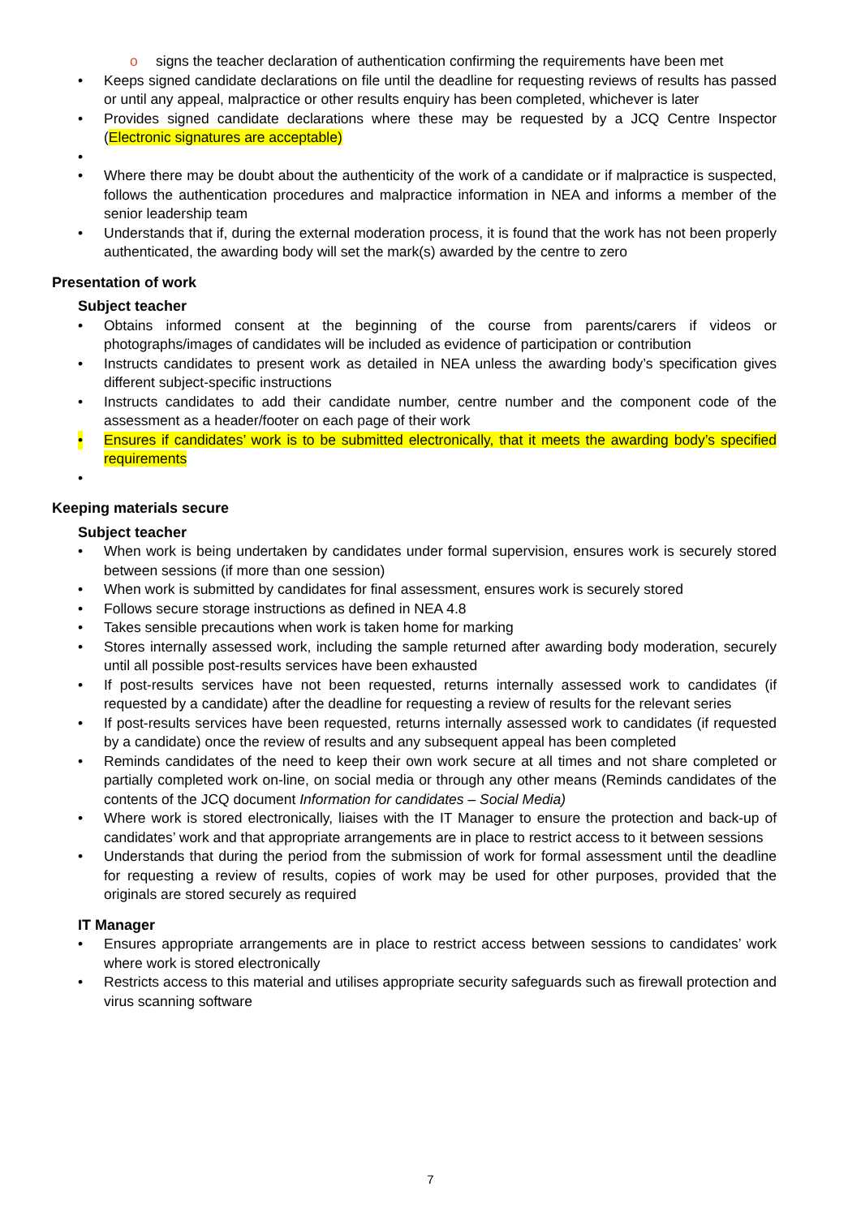o signs the teacher declaration of authentication confirming the requirements have been met
• Keeps signed candidate declarations on file until the deadline for requesting reviews of results has passed or until any appeal, malpractice or other results enquiry has been completed, whichever is later
• Provides signed candidate declarations where these may be requested by a JCQ Centre Inspector (Electronic signatures are acceptable)
•
• Where there may be doubt about the authenticity of the work of a candidate or if malpractice is suspected, follows the authentication procedures and malpractice information in NEA and informs a member of the senior leadership team
• Understands that if, during the external moderation process, it is found that the work has not been properly authenticated, the awarding body will set the mark(s) awarded by the centre to zero
Presentation of work
Subject teacher
• Obtains informed consent at the beginning of the course from parents/carers if videos or photographs/images of candidates will be included as evidence of participation or contribution
• Instructs candidates to present work as detailed in NEA unless the awarding body’s specification gives different subject-specific instructions
• Instructs candidates to add their candidate number, centre number and the component code of the assessment as a header/footer on each page of their work
• Ensures if candidates’ work is to be submitted electronically, that it meets the awarding body’s specified requirements
•
Keeping materials secure
Subject teacher
• When work is being undertaken by candidates under formal supervision, ensures work is securely stored between sessions (if more than one session)
• When work is submitted by candidates for final assessment, ensures work is securely stored
• Follows secure storage instructions as defined in NEA 4.8
• Takes sensible precautions when work is taken home for marking
• Stores internally assessed work, including the sample returned after awarding body moderation, securely until all possible post-results services have been exhausted
• If post-results services have not been requested, returns internally assessed work to candidates (if requested by a candidate) after the deadline for requesting a review of results for the relevant series
• If post-results services have been requested, returns internally assessed work to candidates (if requested by a candidate) once the review of results and any subsequent appeal has been completed
• Reminds candidates of the need to keep their own work secure at all times and not share completed or partially completed work on-line, on social media or through any other means (Reminds candidates of the contents of the JCQ document Information for candidates – Social Media)
• Where work is stored electronically, liaises with the IT Manager to ensure the protection and back-up of candidates’ work and that appropriate arrangements are in place to restrict access to it between sessions
• Understands that during the period from the submission of work for formal assessment until the deadline for requesting a review of results, copies of work may be used for other purposes, provided that the originals are stored securely as required
IT Manager
• Ensures appropriate arrangements are in place to restrict access between sessions to candidates’ work where work is stored electronically
• Restricts access to this material and utilises appropriate security safeguards such as firewall protection and virus scanning software
7